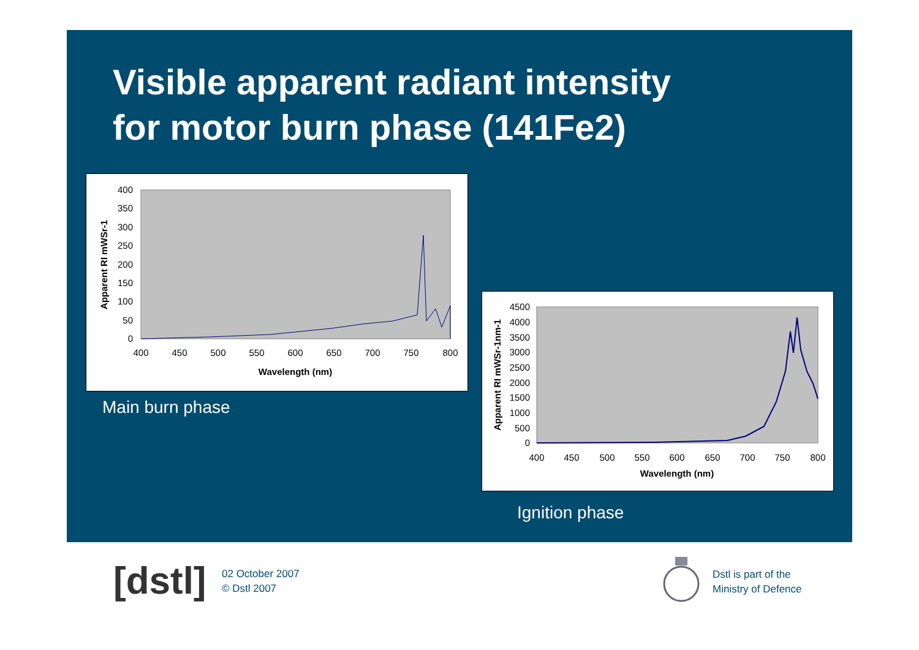Visible apparent radiant intensity
for motor burn phase (141Fe2)
400
350
300
250
200
150
100
50
0
400
450
500
550
600
650
700
750
800
Wavelength (nm)
Apparent RI mWSr-1
Main burn phase
4500
4000
3500
3000
2500
2000
1500
1000
500
0
400
450
500
550
600
650
700
750
800
Wavelength (nm)
Apparent RI mWSr-1nm-1
Ignition phase
[dstl]
02 October 2007
© Dstl 2007
Dstl is part of the
Ministry of Defence